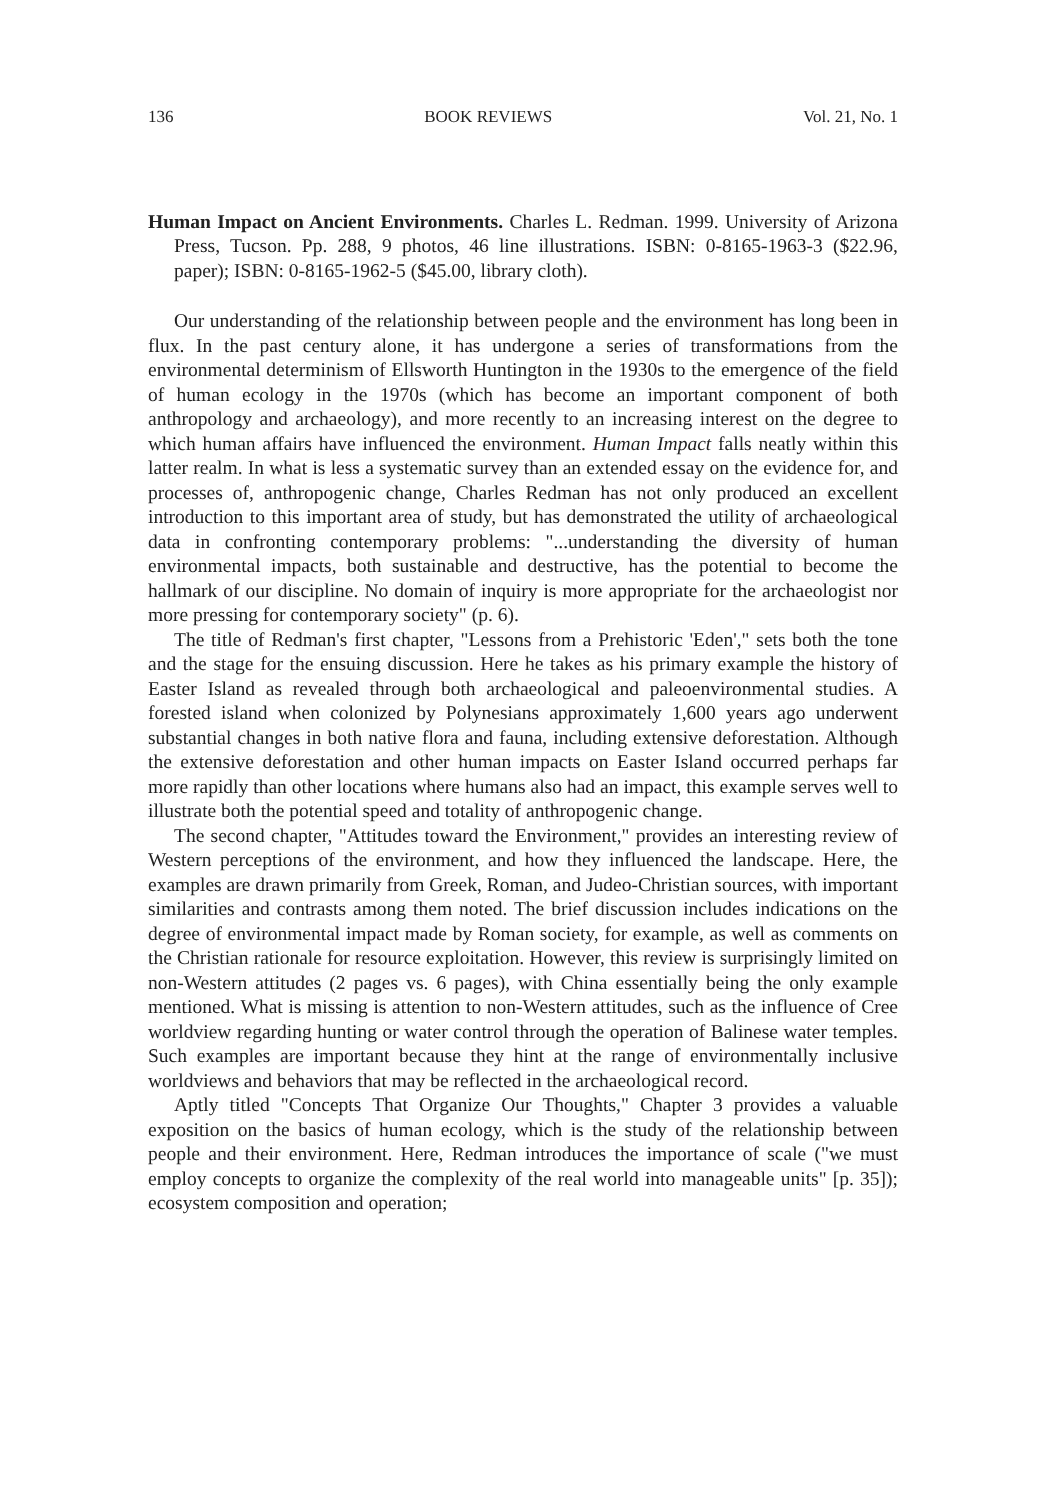136 BOOK REVIEWS Vol. 21, No. 1
Human Impact on Ancient Environments. Charles L. Redman. 1999. University of Arizona Press, Tucson. Pp. 288, 9 photos, 46 line illustrations. ISBN: 0-8165-1963-3 ($22.96, paper); ISBN: 0-8165-1962-5 ($45.00, library cloth).
Our understanding of the relationship between people and the environment has long been in flux. In the past century alone, it has undergone a series of transformations from the environmental determinism of Ellsworth Huntington in the 1930s to the emergence of the field of human ecology in the 1970s (which has become an important component of both anthropology and archaeology), and more recently to an increasing interest on the degree to which human affairs have influenced the environment. Human Impact falls neatly within this latter realm. In what is less a systematic survey than an extended essay on the evidence for, and processes of, anthropogenic change, Charles Redman has not only produced an excellent introduction to this important area of study, but has demonstrated the utility of archaeological data in confronting contemporary problems: "...understanding the diversity of human environmental impacts, both sustainable and destructive, has the potential to become the hallmark of our discipline. No domain of inquiry is more appropriate for the archaeologist nor more pressing for contemporary society" (p. 6).
The title of Redman's first chapter, "Lessons from a Prehistoric 'Eden'," sets both the tone and the stage for the ensuing discussion. Here he takes as his primary example the history of Easter Island as revealed through both archaeological and paleoenvironmental studies. A forested island when colonized by Polynesians approximately 1,600 years ago underwent substantial changes in both native flora and fauna, including extensive deforestation. Although the extensive deforestation and other human impacts on Easter Island occurred perhaps far more rapidly than other locations where humans also had an impact, this example serves well to illustrate both the potential speed and totality of anthropogenic change.
The second chapter, "Attitudes toward the Environment," provides an interesting review of Western perceptions of the environment, and how they influenced the landscape. Here, the examples are drawn primarily from Greek, Roman, and Judeo-Christian sources, with important similarities and contrasts among them noted. The brief discussion includes indications on the degree of environmental impact made by Roman society, for example, as well as comments on the Christian rationale for resource exploitation. However, this review is surprisingly limited on non-Western attitudes (2 pages vs. 6 pages), with China essentially being the only example mentioned. What is missing is attention to non-Western attitudes, such as the influence of Cree worldview regarding hunting or water control through the operation of Balinese water temples. Such examples are important because they hint at the range of environmentally inclusive worldviews and behaviors that may be reflected in the archaeological record.
Aptly titled "Concepts That Organize Our Thoughts," Chapter 3 provides a valuable exposition on the basics of human ecology, which is the study of the relationship between people and their environment. Here, Redman introduces the importance of scale ("we must employ concepts to organize the complexity of the real world into manageable units" [p. 35]); ecosystem composition and operation;